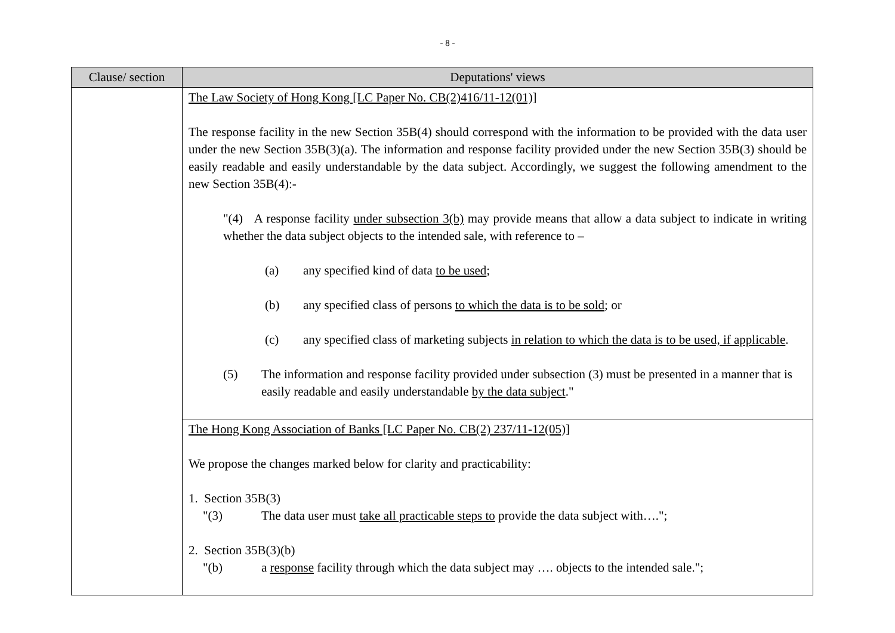- 8 -
| Clause/ section | Deputations' views |
| --- | --- |
| | The Law Society of Hong Kong [LC Paper No. CB(2)416/11-12(01)] The response facility in the new Section 35B(4) should correspond with the information to be provided with the data user under the new Section 35B(3)(a). The information and response facility provided under the new Section 35B(3) should be easily readable and easily understandable by the data subject. Accordingly, we suggest the following amendment to the new Section 35B(4):- "(4) A response facility under subsection 3(b) may provide means that allow a data subject to indicate in writing whether the data subject objects to the intended sale, with reference to – (a) any specified kind of data to be used ; (b) any specified class of persons to which the data is to be sold ; or (c) any specified class of marketing subjects in relation to which the data is to be used, if applicable . (5) The information and response facility provided under subsection (3) must be presented in a manner that is easily readable and easily understandable by the data subject ." |
| | The Hong Kong Association of Banks [LC Paper No. CB(2) 237/11-12(05)] We propose the changes marked below for clarity and practicability: 1. Section 35B(3) "(3) The data user must take all practicable steps to provide the data subject with…."; 2. Section 35B(3)(b) "(b) a response facility through which the data subject may …. objects to the intended sale."; |